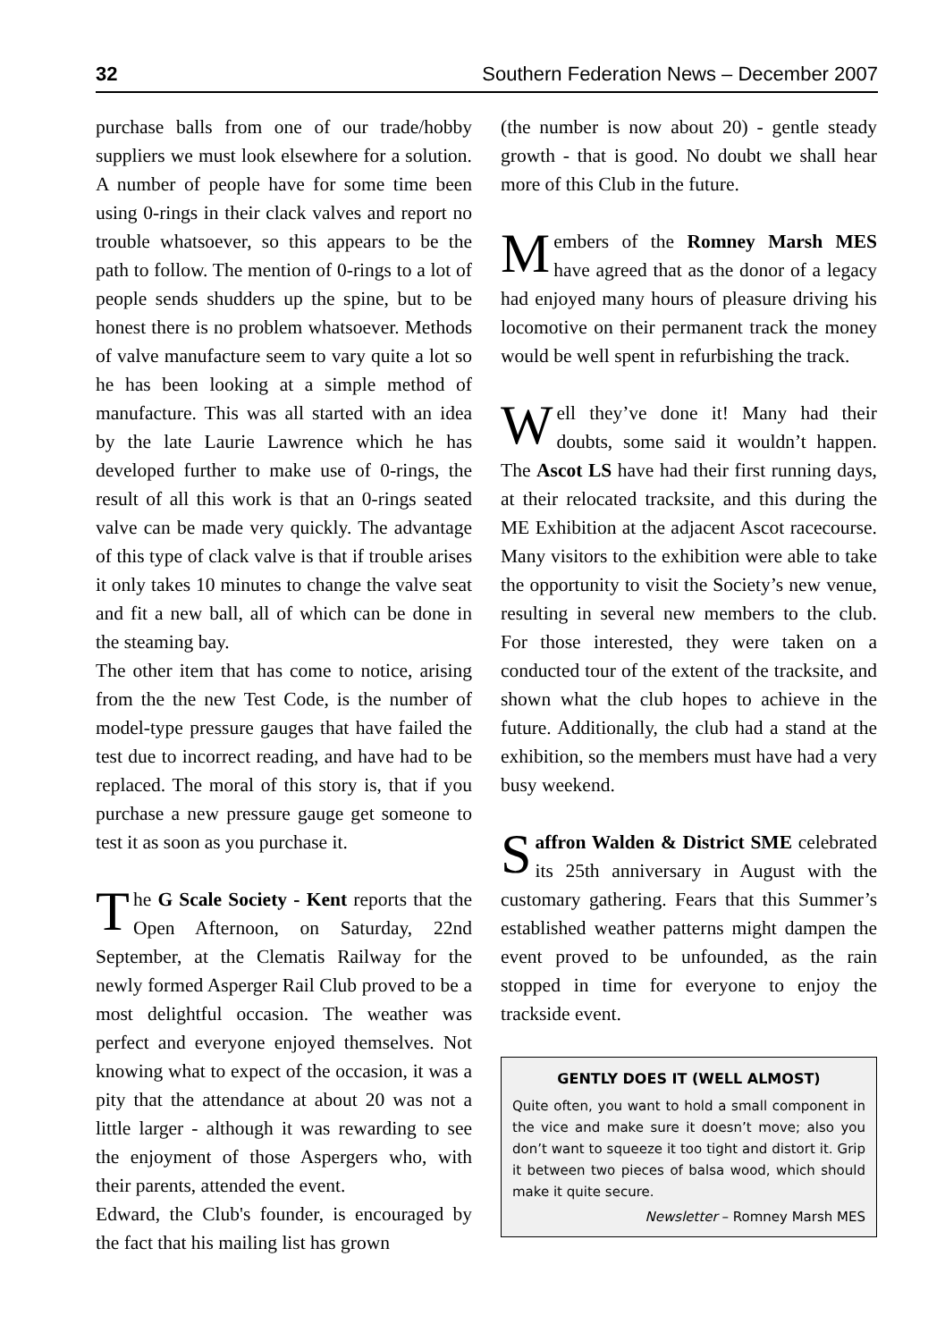32 Southern Federation News – December 2007
purchase balls from one of our trade/hobby suppliers we must look elsewhere for a solution. A number of people have for some time been using 0-rings in their clack valves and report no trouble whatsoever, so this appears to be the path to follow. The mention of 0-rings to a lot of people sends shudders up the spine, but to be honest there is no problem whatsoever. Methods of valve manufacture seem to vary quite a lot so he has been looking at a simple method of manufacture. This was all started with an idea by the late Laurie Lawrence which he has developed further to make use of 0-rings, the result of all this work is that an 0-rings seated valve can be made very quickly. The advantage of this type of clack valve is that if trouble arises it only takes 10 minutes to change the valve seat and fit a new ball, all of which can be done in the steaming bay.
The other item that has come to notice, arising from the the new Test Code, is the number of model-type pressure gauges that have failed the test due to incorrect reading, and have had to be replaced. The moral of this story is, that if you purchase a new pressure gauge get someone to test it as soon as you purchase it.
The G Scale Society - Kent reports that the Open Afternoon, on Saturday, 22nd September, at the Clematis Railway for the newly formed Asperger Rail Club proved to be a most delightful occasion. The weather was perfect and everyone enjoyed themselves. Not knowing what to expect of the occasion, it was a pity that the attendance at about 20 was not a little larger - although it was rewarding to see the enjoyment of those Aspergers who, with their parents, attended the event.
Edward, the Club's founder, is encouraged by the fact that his mailing list has grown
(the number is now about 20) - gentle steady growth - that is good. No doubt we shall hear more of this Club in the future.
Members of the Romney Marsh MES have agreed that as the donor of a legacy had enjoyed many hours of pleasure driving his locomotive on their permanent track the money would be well spent in refurbishing the track.
Well they’ve done it! Many had their doubts, some said it wouldn’t happen. The Ascot LS have had their first running days, at their relocated tracksite, and this during the ME Exhibition at the adjacent Ascot racecourse. Many visitors to the exhibition were able to take the opportunity to visit the Society’s new venue, resulting in several new members to the club. For those interested, they were taken on a conducted tour of the extent of the tracksite, and shown what the club hopes to achieve in the future. Additionally, the club had a stand at the exhibition, so the members must have had a very busy weekend.
Saffron Walden & District SME celebrated its 25th anniversary in August with the customary gathering. Fears that this Summer’s established weather patterns might dampen the event proved to be unfounded, as the rain stopped in time for everyone to enjoy the trackside event.
GENTLY DOES IT (WELL ALMOST)
Quite often, you want to hold a small component in the vice and make sure it doesn’t move; also you don’t want to squeeze it too tight and distort it. Grip it between two pieces of balsa wood, which should make it quite secure.
Newsletter – Romney Marsh MES